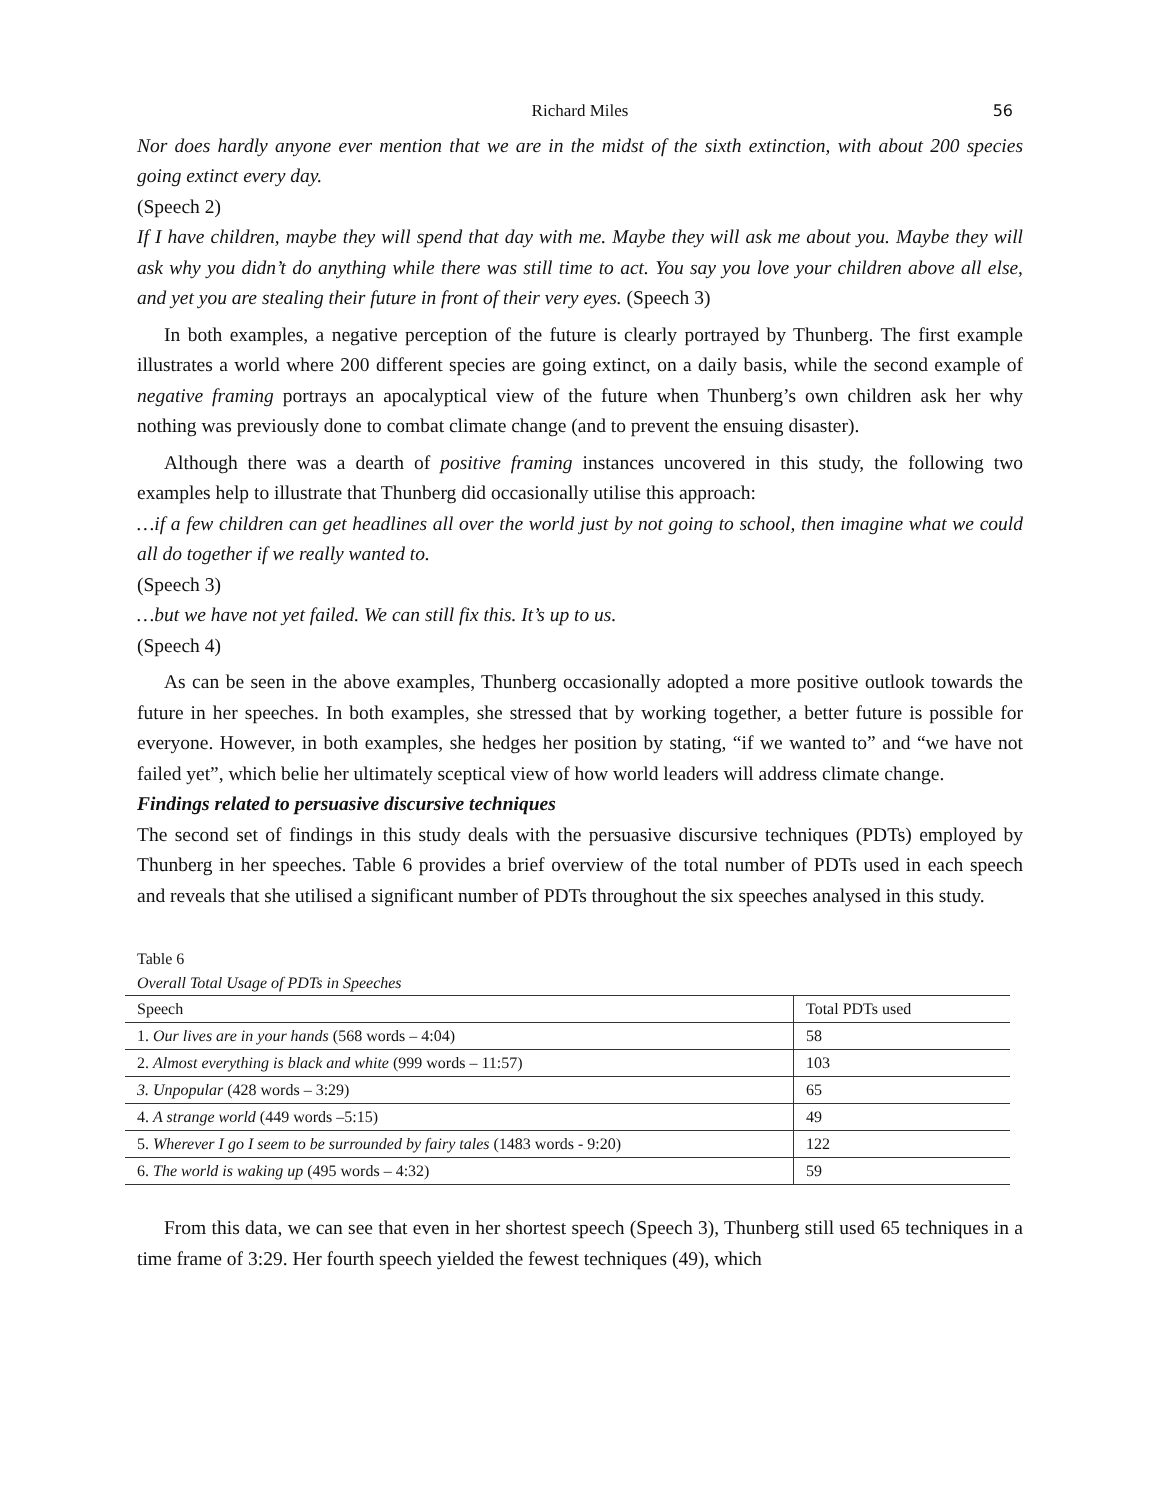Richard Miles 56
Nor does hardly anyone ever mention that we are in the midst of the sixth extinction, with about 200 species going extinct every day.
(Speech 2)
If I have children, maybe they will spend that day with me. Maybe they will ask me about you. Maybe they will ask why you didn’t do anything while there was still time to act. You say you love your children above all else, and yet you are stealing their future in front of their very eyes. (Speech 3)
In both examples, a negative perception of the future is clearly portrayed by Thunberg. The first example illustrates a world where 200 different species are going extinct, on a daily basis, while the second example of negative framing portrays an apocalyptical view of the future when Thunberg’s own children ask her why nothing was previously done to combat climate change (and to prevent the ensuing disaster).
Although there was a dearth of positive framing instances uncovered in this study, the following two examples help to illustrate that Thunberg did occasionally utilise this approach:
…if a few children can get headlines all over the world just by not going to school, then imagine what we could all do together if we really wanted to.
(Speech 3)
…but we have not yet failed. We can still fix this. It’s up to us.
(Speech 4)
As can be seen in the above examples, Thunberg occasionally adopted a more positive outlook towards the future in her speeches. In both examples, she stressed that by working together, a better future is possible for everyone. However, in both examples, she hedges her position by stating, “if we wanted to” and “we have not failed yet”, which belie her ultimately sceptical view of how world leaders will address climate change.
Findings related to persuasive discursive techniques
The second set of findings in this study deals with the persuasive discursive techniques (PDTs) employed by Thunberg in her speeches. Table 6 provides a brief overview of the total number of PDTs used in each speech and reveals that she utilised a significant number of PDTs throughout the six speeches analysed in this study.
Table 6
Overall Total Usage of PDTs in Speeches
| Speech | Total PDTs used |
| 1. Our lives are in your hands (568 words – 4:04) | 58 |
| 2. Almost everything is black and white (999 words – 11:57) | 103 |
| 3. Unpopular (428 words – 3:29) | 65 |
| 4. A strange world (449 words –5:15) | 49 |
| 5. Wherever I go I seem to be surrounded by fairy tales (1483 words - 9:20) | 122 |
| 6. The world is waking up (495 words – 4:32) | 59 |
From this data, we can see that even in her shortest speech (Speech 3), Thunberg still used 65 techniques in a time frame of 3:29. Her fourth speech yielded the fewest techniques (49), which